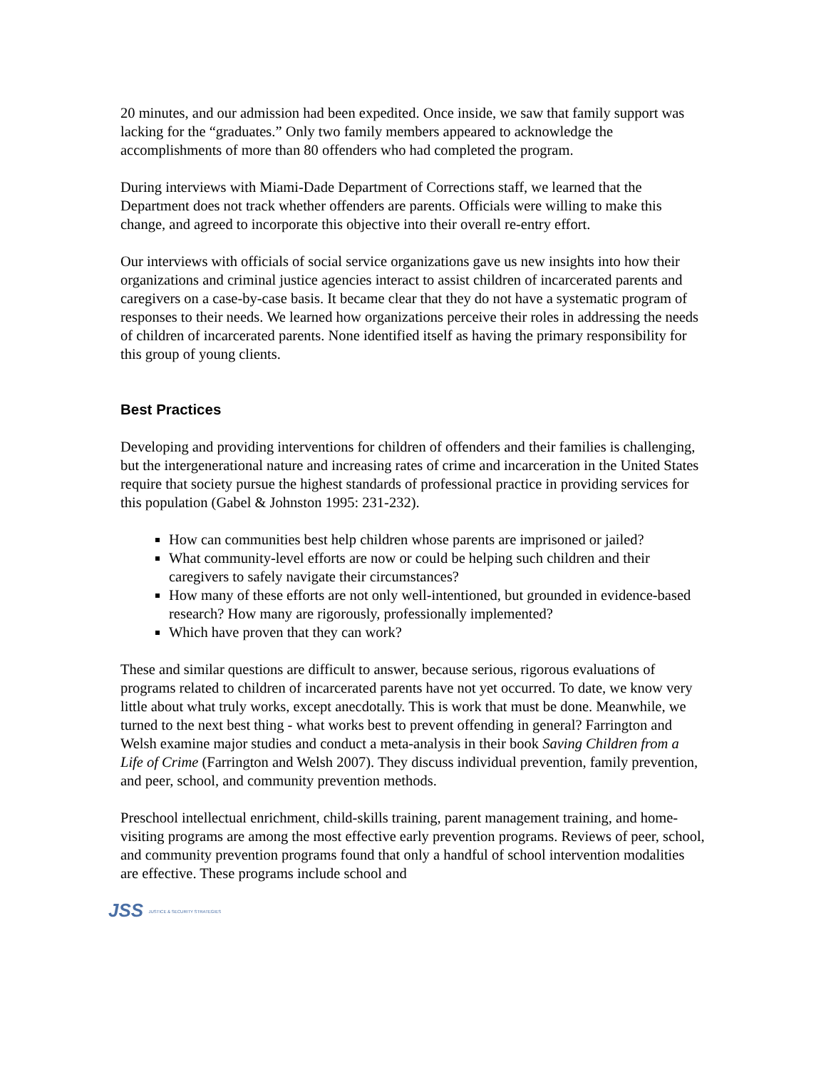20 minutes, and our admission had been expedited. Once inside, we saw that family support was lacking for the “graduates.” Only two family members appeared to acknowledge the accomplishments of more than 80 offenders who had completed the program.
During interviews with Miami-Dade Department of Corrections staff, we learned that the Department does not track whether offenders are parents. Officials were willing to make this change, and agreed to incorporate this objective into their overall re-entry effort.
Our interviews with officials of social service organizations gave us new insights into how their organizations and criminal justice agencies interact to assist children of incarcerated parents and caregivers on a case-by-case basis. It became clear that they do not have a systematic program of responses to their needs. We learned how organizations perceive their roles in addressing the needs of children of incarcerated parents. None identified itself as having the primary responsibility for this group of young clients.
Best Practices
Developing and providing interventions for children of offenders and their families is challenging, but the intergenerational nature and increasing rates of crime and incarceration in the United States require that society pursue the highest standards of professional practice in providing services for this population (Gabel & Johnston 1995: 231-232).
How can communities best help children whose parents are imprisoned or jailed?
What community-level efforts are now or could be helping such children and their caregivers to safely navigate their circumstances?
How many of these efforts are not only well-intentioned, but grounded in evidence-based research? How many are rigorously, professionally implemented?
Which have proven that they can work?
These and similar questions are difficult to answer, because serious, rigorous evaluations of programs related to children of incarcerated parents have not yet occurred. To date, we know very little about what truly works, except anecdotally. This is work that must be done. Meanwhile, we turned to the next best thing - what works best to prevent offending in general? Farrington and Welsh examine major studies and conduct a meta-analysis in their book Saving Children from a Life of Crime (Farrington and Welsh 2007). They discuss individual prevention, family prevention, and peer, school, and community prevention methods.
Preschool intellectual enrichment, child-skills training, parent management training, and home-visiting programs are among the most effective early prevention programs. Reviews of peer, school, and community prevention programs found that only a handful of school intervention modalities are effective. These programs include school and
JSS JUSTICE & SECURITY STRATEGIES